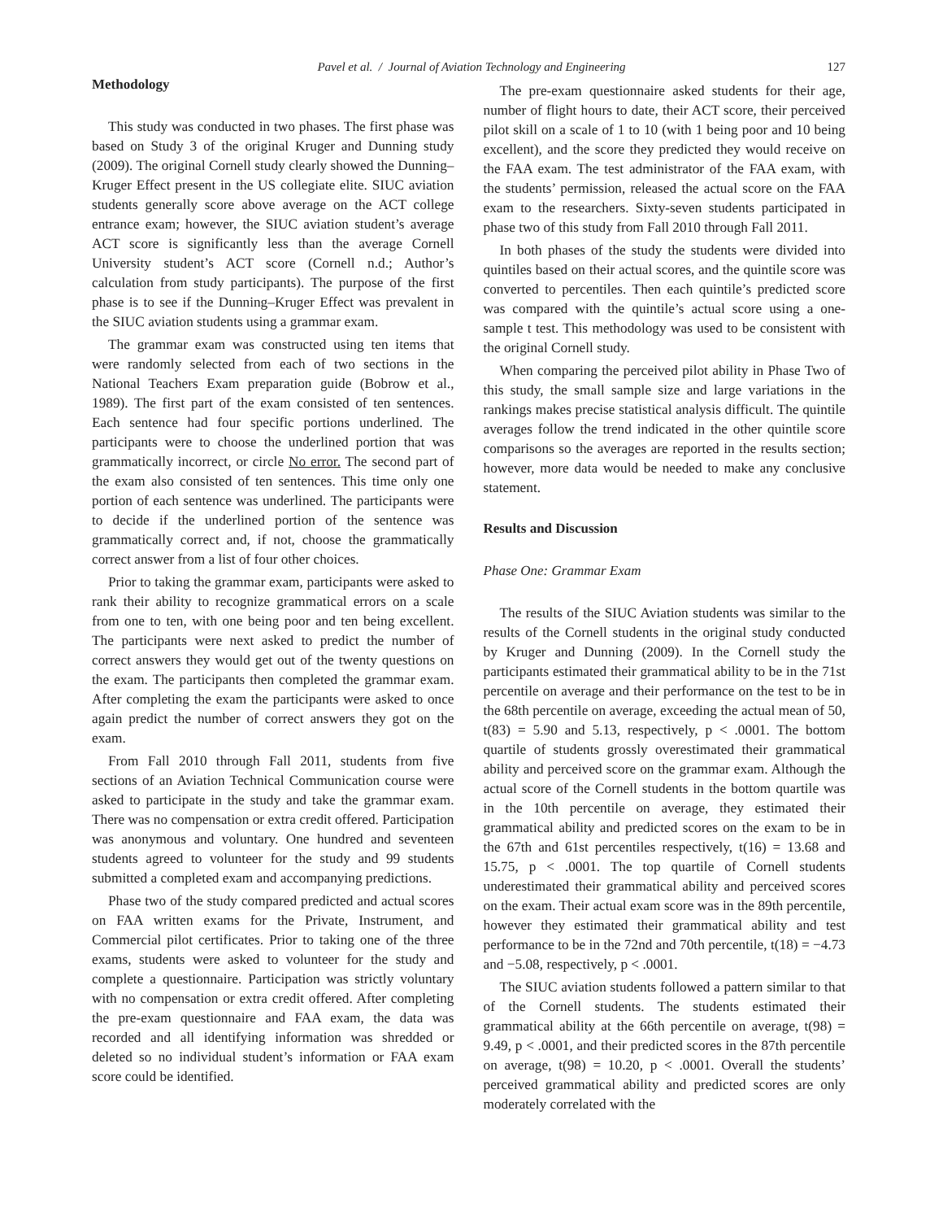Pavel et al. / Journal of Aviation Technology and Engineering 127
Methodology
This study was conducted in two phases. The first phase was based on Study 3 of the original Kruger and Dunning study (2009). The original Cornell study clearly showed the Dunning–Kruger Effect present in the US collegiate elite. SIUC aviation students generally score above average on the ACT college entrance exam; however, the SIUC aviation student’s average ACT score is significantly less than the average Cornell University student’s ACT score (Cornell n.d.; Author’s calculation from study participants). The purpose of the first phase is to see if the Dunning–Kruger Effect was prevalent in the SIUC aviation students using a grammar exam.
The grammar exam was constructed using ten items that were randomly selected from each of two sections in the National Teachers Exam preparation guide (Bobrow et al., 1989). The first part of the exam consisted of ten sentences. Each sentence had four specific portions underlined. The participants were to choose the underlined portion that was grammatically incorrect, or circle No error. The second part of the exam also consisted of ten sentences. This time only one portion of each sentence was underlined. The participants were to decide if the underlined portion of the sentence was grammatically correct and, if not, choose the grammatically correct answer from a list of four other choices.
Prior to taking the grammar exam, participants were asked to rank their ability to recognize grammatical errors on a scale from one to ten, with one being poor and ten being excellent. The participants were next asked to predict the number of correct answers they would get out of the twenty questions on the exam. The participants then completed the grammar exam. After completing the exam the participants were asked to once again predict the number of correct answers they got on the exam.
From Fall 2010 through Fall 2011, students from five sections of an Aviation Technical Communication course were asked to participate in the study and take the grammar exam. There was no compensation or extra credit offered. Participation was anonymous and voluntary. One hundred and seventeen students agreed to volunteer for the study and 99 students submitted a completed exam and accompanying predictions.
Phase two of the study compared predicted and actual scores on FAA written exams for the Private, Instrument, and Commercial pilot certificates. Prior to taking one of the three exams, students were asked to volunteer for the study and complete a questionnaire. Participation was strictly voluntary with no compensation or extra credit offered. After completing the pre-exam questionnaire and FAA exam, the data was recorded and all identifying information was shredded or deleted so no individual student’s information or FAA exam score could be identified.
The pre-exam questionnaire asked students for their age, number of flight hours to date, their ACT score, their perceived pilot skill on a scale of 1 to 10 (with 1 being poor and 10 being excellent), and the score they predicted they would receive on the FAA exam. The test administrator of the FAA exam, with the students’ permission, released the actual score on the FAA exam to the researchers. Sixty-seven students participated in phase two of this study from Fall 2010 through Fall 2011.
In both phases of the study the students were divided into quintiles based on their actual scores, and the quintile score was converted to percentiles. Then each quintile’s predicted score was compared with the quintile’s actual score using a one-sample t test. This methodology was used to be consistent with the original Cornell study.
When comparing the perceived pilot ability in Phase Two of this study, the small sample size and large variations in the rankings makes precise statistical analysis difficult. The quintile averages follow the trend indicated in the other quintile score comparisons so the averages are reported in the results section; however, more data would be needed to make any conclusive statement.
Results and Discussion
Phase One: Grammar Exam
The results of the SIUC Aviation students was similar to the results of the Cornell students in the original study conducted by Kruger and Dunning (2009). In the Cornell study the participants estimated their grammatical ability to be in the 71st percentile on average and their performance on the test to be in the 68th percentile on average, exceeding the actual mean of 50, t(83) = 5.90 and 5.13, respectively, p < .0001. The bottom quartile of students grossly overestimated their grammatical ability and perceived score on the grammar exam. Although the actual score of the Cornell students in the bottom quartile was in the 10th percentile on average, they estimated their grammatical ability and predicted scores on the exam to be in the 67th and 61st percentiles respectively, t(16) = 13.68 and 15.75, p < .0001. The top quartile of Cornell students underestimated their grammatical ability and perceived scores on the exam. Their actual exam score was in the 89th percentile, however they estimated their grammatical ability and test performance to be in the 72nd and 70th percentile, t(18) = −4.73 and −5.08, respectively, p < .0001.
The SIUC aviation students followed a pattern similar to that of the Cornell students. The students estimated their grammatical ability at the 66th percentile on average, t(98) = 9.49, p < .0001, and their predicted scores in the 87th percentile on average, t(98) = 10.20, p < .0001. Overall the students’ perceived grammatical ability and predicted scores are only moderately correlated with the